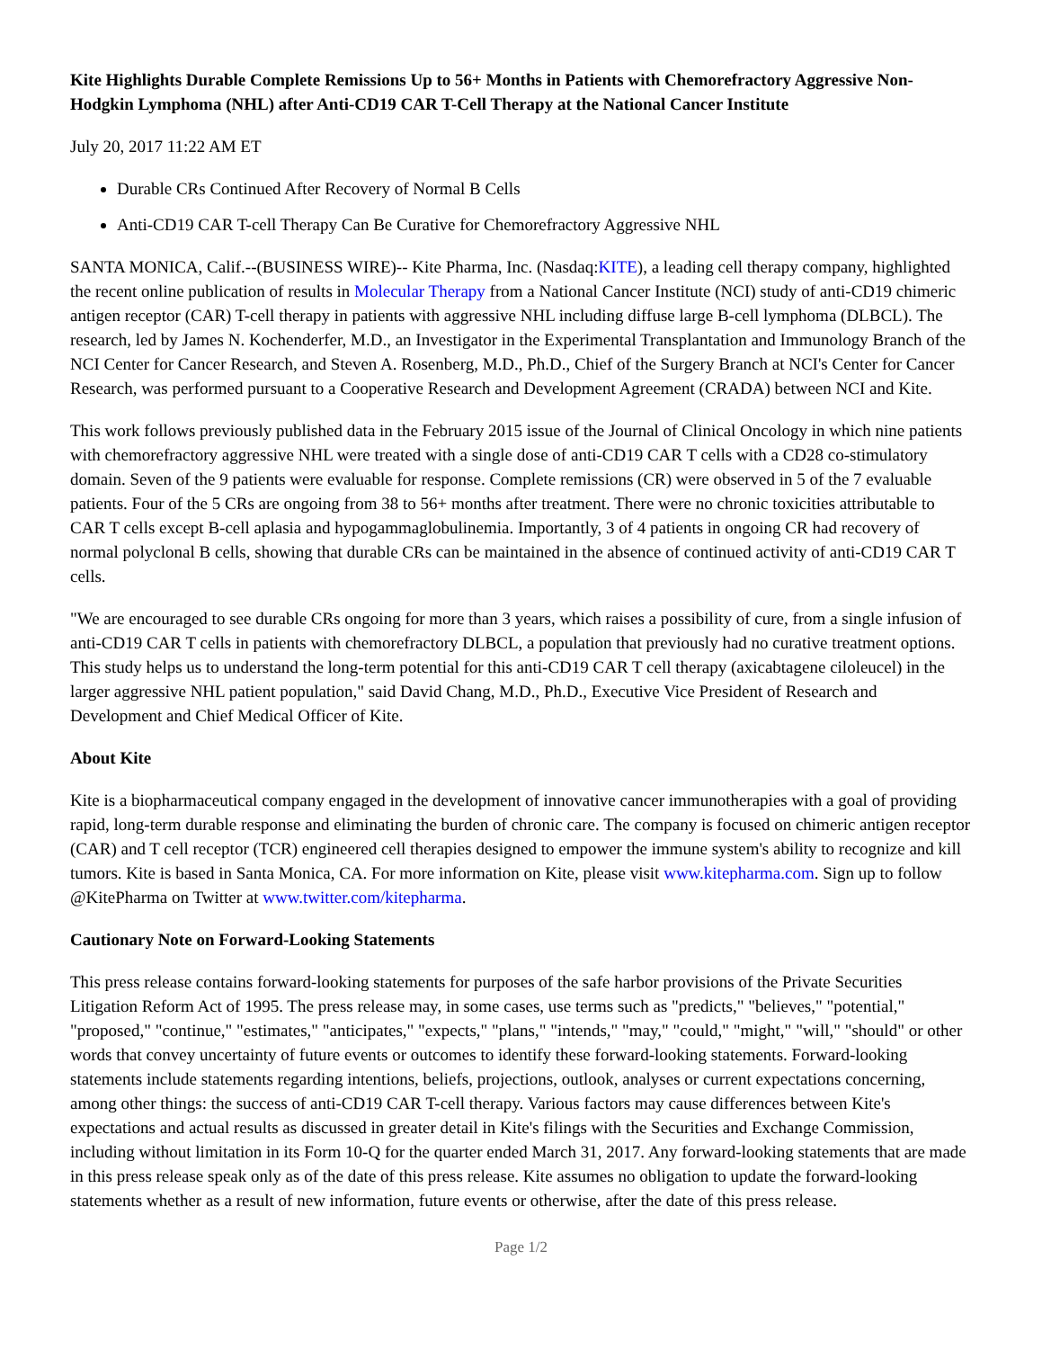Kite Highlights Durable Complete Remissions Up to 56+ Months in Patients with Chemorefractory Aggressive Non-Hodgkin Lymphoma (NHL) after Anti-CD19 CAR T-Cell Therapy at the National Cancer Institute
July 20, 2017 11:22 AM ET
Durable CRs Continued After Recovery of Normal B Cells
Anti-CD19 CAR T-cell Therapy Can Be Curative for Chemorefractory Aggressive NHL
SANTA MONICA, Calif.--(BUSINESS WIRE)-- Kite Pharma, Inc. (Nasdaq:KITE), a leading cell therapy company, highlighted the recent online publication of results in Molecular Therapy from a National Cancer Institute (NCI) study of anti-CD19 chimeric antigen receptor (CAR) T-cell therapy in patients with aggressive NHL including diffuse large B-cell lymphoma (DLBCL). The research, led by James N. Kochenderfer, M.D., an Investigator in the Experimental Transplantation and Immunology Branch of the NCI Center for Cancer Research, and Steven A. Rosenberg, M.D., Ph.D., Chief of the Surgery Branch at NCI's Center for Cancer Research, was performed pursuant to a Cooperative Research and Development Agreement (CRADA) between NCI and Kite.
This work follows previously published data in the February 2015 issue of the Journal of Clinical Oncology in which nine patients with chemorefractory aggressive NHL were treated with a single dose of anti-CD19 CAR T cells with a CD28 co-stimulatory domain. Seven of the 9 patients were evaluable for response. Complete remissions (CR) were observed in 5 of the 7 evaluable patients. Four of the 5 CRs are ongoing from 38 to 56+ months after treatment. There were no chronic toxicities attributable to CAR T cells except B-cell aplasia and hypogammaglobulinemia. Importantly, 3 of 4 patients in ongoing CR had recovery of normal polyclonal B cells, showing that durable CRs can be maintained in the absence of continued activity of anti-CD19 CAR T cells.
"We are encouraged to see durable CRs ongoing for more than 3 years, which raises a possibility of cure, from a single infusion of anti-CD19 CAR T cells in patients with chemorefractory DLBCL, a population that previously had no curative treatment options. This study helps us to understand the long-term potential for this anti-CD19 CAR T cell therapy (axicabtagene ciloleucel) in the larger aggressive NHL patient population," said David Chang, M.D., Ph.D., Executive Vice President of Research and Development and Chief Medical Officer of Kite.
About Kite
Kite is a biopharmaceutical company engaged in the development of innovative cancer immunotherapies with a goal of providing rapid, long-term durable response and eliminating the burden of chronic care. The company is focused on chimeric antigen receptor (CAR) and T cell receptor (TCR) engineered cell therapies designed to empower the immune system's ability to recognize and kill tumors. Kite is based in Santa Monica, CA. For more information on Kite, please visit www.kitepharma.com. Sign up to follow @KitePharma on Twitter at www.twitter.com/kitepharma.
Cautionary Note on Forward-Looking Statements
This press release contains forward-looking statements for purposes of the safe harbor provisions of the Private Securities Litigation Reform Act of 1995. The press release may, in some cases, use terms such as "predicts," "believes," "potential," "proposed," "continue," "estimates," "anticipates," "expects," "plans," "intends," "may," "could," "might," "will," "should" or other words that convey uncertainty of future events or outcomes to identify these forward-looking statements. Forward-looking statements include statements regarding intentions, beliefs, projections, outlook, analyses or current expectations concerning, among other things: the success of anti-CD19 CAR T-cell therapy. Various factors may cause differences between Kite's expectations and actual results as discussed in greater detail in Kite's filings with the Securities and Exchange Commission, including without limitation in its Form 10-Q for the quarter ended March 31, 2017. Any forward-looking statements that are made in this press release speak only as of the date of this press release. Kite assumes no obligation to update the forward-looking statements whether as a result of new information, future events or otherwise, after the date of this press release.
Page 1/2